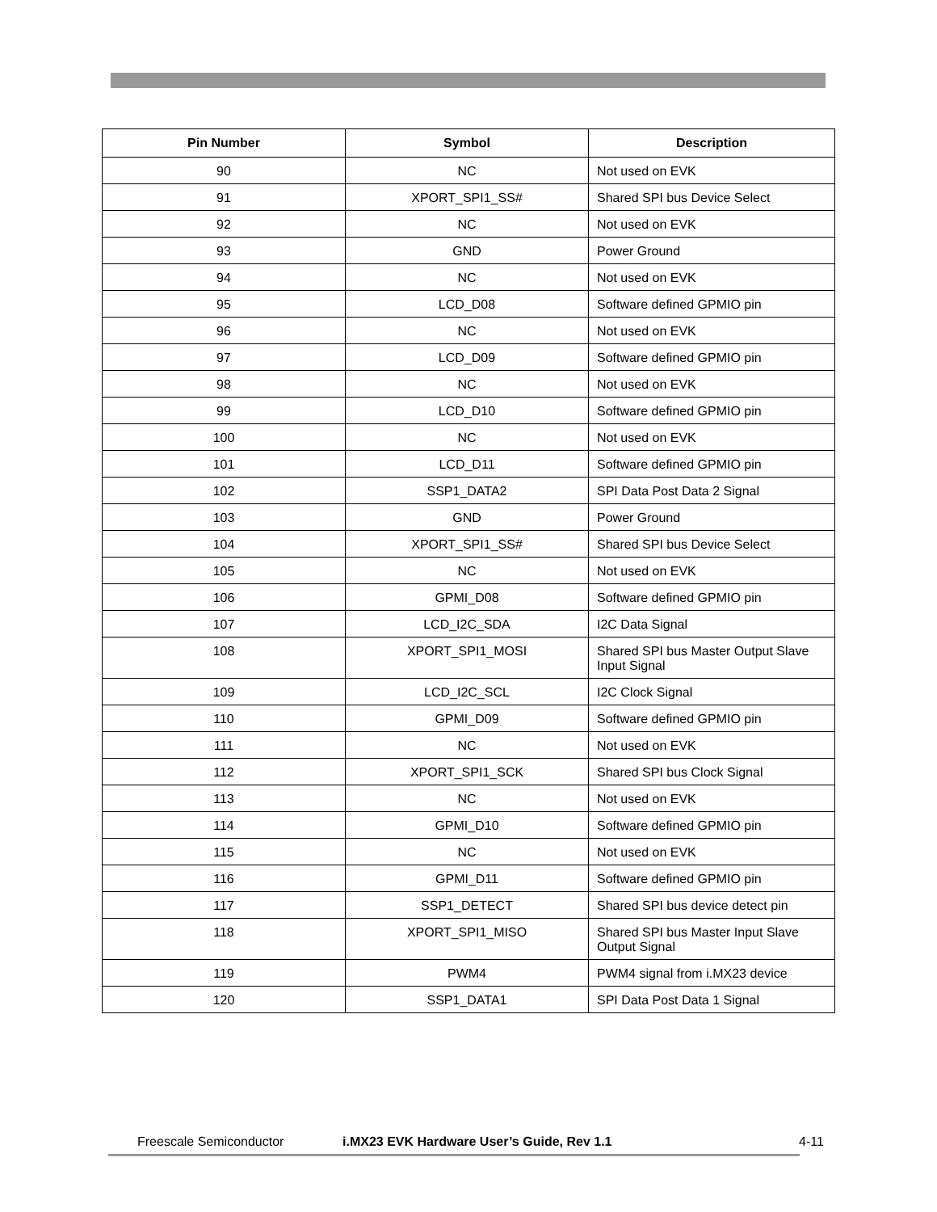| Pin Number | Symbol | Description |
| --- | --- | --- |
| 90 | NC | Not used on EVK |
| 91 | XPORT_SPI1_SS# | Shared SPI bus Device Select |
| 92 | NC | Not used on EVK |
| 93 | GND | Power Ground |
| 94 | NC | Not used on EVK |
| 95 | LCD_D08 | Software defined GPMIO pin |
| 96 | NC | Not used on EVK |
| 97 | LCD_D09 | Software defined GPMIO pin |
| 98 | NC | Not used on EVK |
| 99 | LCD_D10 | Software defined GPMIO pin |
| 100 | NC | Not used on EVK |
| 101 | LCD_D11 | Software defined GPMIO pin |
| 102 | SSP1_DATA2 | SPI Data Post Data 2 Signal |
| 103 | GND | Power Ground |
| 104 | XPORT_SPI1_SS# | Shared SPI bus Device Select |
| 105 | NC | Not used on EVK |
| 106 | GPMI_D08 | Software defined GPMIO pin |
| 107 | LCD_I2C_SDA | I2C Data Signal |
| 108 | XPORT_SPI1_MOSI | Shared SPI bus Master Output Slave Input Signal |
| 109 | LCD_I2C_SCL | I2C Clock Signal |
| 110 | GPMI_D09 | Software defined GPMIO pin |
| 111 | NC | Not used on EVK |
| 112 | XPORT_SPI1_SCK | Shared SPI bus Clock Signal |
| 113 | NC | Not used on EVK |
| 114 | GPMI_D10 | Software defined GPMIO pin |
| 115 | NC | Not used on EVK |
| 116 | GPMI_D11 | Software defined GPMIO pin |
| 117 | SSP1_DETECT | Shared SPI bus device detect pin |
| 118 | XPORT_SPI1_MISO | Shared SPI bus Master Input Slave Output Signal |
| 119 | PWM4 | PWM4 signal from i.MX23 device |
| 120 | SSP1_DATA1 | SPI Data Post Data 1 Signal |
Freescale Semiconductor i.MX23 EVK Hardware User’s Guide, Rev 1.1 4-11